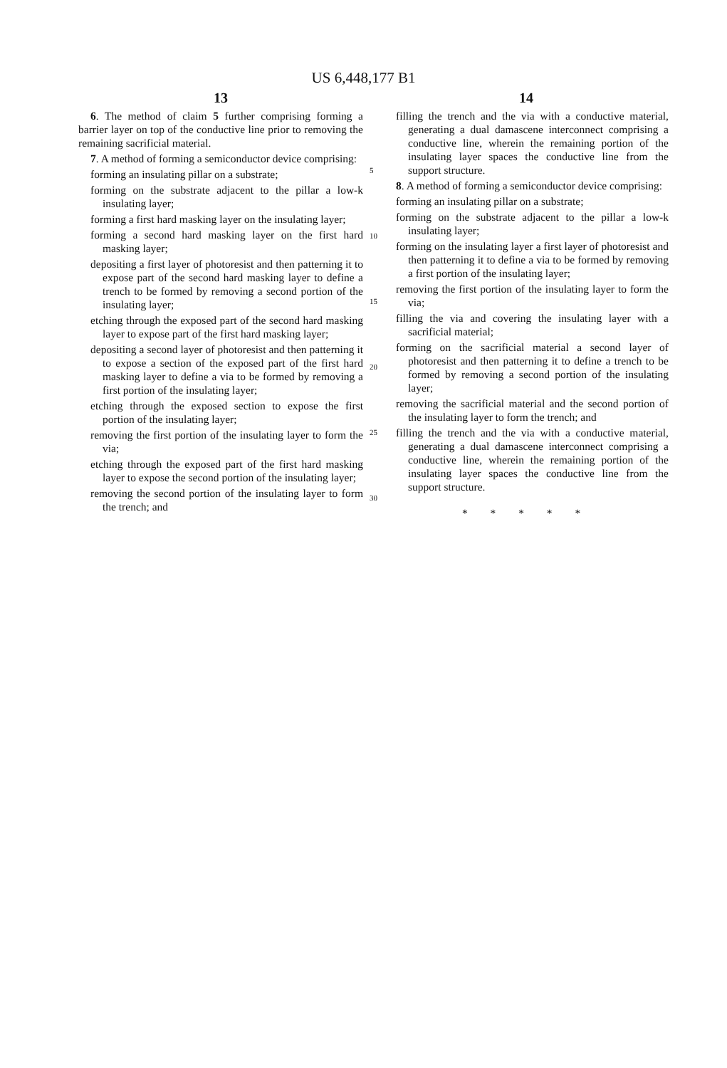US 6,448,177 B1
13
6. The method of claim 5 further comprising forming a barrier layer on top of the conductive line prior to removing the remaining sacrificial material.
7. A method of forming a semiconductor device comprising:
forming an insulating pillar on a substrate;
forming on the substrate adjacent to the pillar a low-k insulating layer;
forming a first hard masking layer on the insulating layer;
forming a second hard masking layer on the first hard masking layer;
depositing a first layer of photoresist and then patterning it to expose part of the second hard masking layer to define a trench to be formed by removing a second portion of the insulating layer;
etching through the exposed part of the second hard masking layer to expose part of the first hard masking layer;
depositing a second layer of photoresist and then patterning it to expose a section of the exposed part of the first hard masking layer to define a via to be formed by removing a first portion of the insulating layer;
etching through the exposed section to expose the first portion of the insulating layer;
removing the first portion of the insulating layer to form the via;
etching through the exposed part of the first hard masking layer to expose the second portion of the insulating layer;
removing the second portion of the insulating layer to form the trench; and
5
10
15
20
25
30
14
filling the trench and the via with a conductive material, generating a dual damascene interconnect comprising a conductive line, wherein the remaining portion of the insulating layer spaces the conductive line from the support structure.
8. A method of forming a semiconductor device comprising:
forming an insulating pillar on a substrate;
forming on the substrate adjacent to the pillar a low-k insulating layer;
forming on the insulating layer a first layer of photoresist and then patterning it to define a via to be formed by removing a first portion of the insulating layer;
removing the first portion of the insulating layer to form the via;
filling the via and covering the insulating layer with a sacrificial material;
forming on the sacrificial material a second layer of photoresist and then patterning it to define a trench to be formed by removing a second portion of the insulating layer;
removing the sacrificial material and the second portion of the insulating layer to form the trench; and
filling the trench and the via with a conductive material, generating a dual damascene interconnect comprising a conductive line, wherein the remaining portion of the insulating layer spaces the conductive line from the support structure.
* * * * *